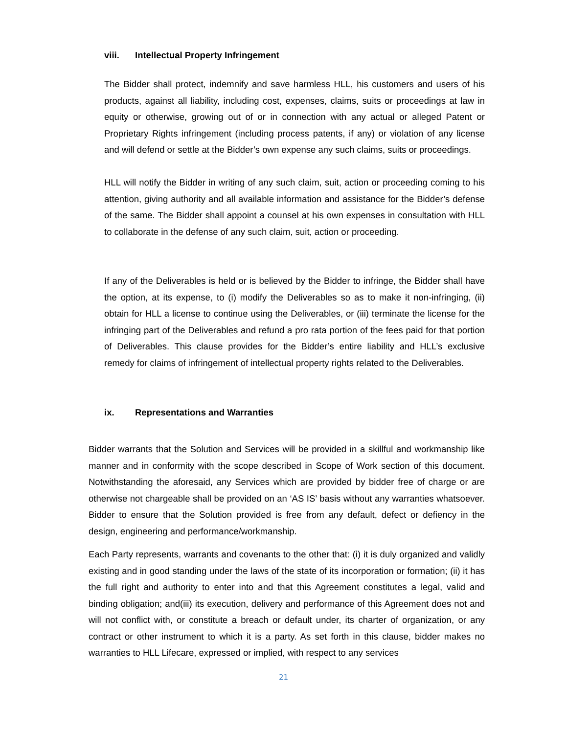viii. Intellectual Property Infringement
The Bidder shall protect, indemnify and save harmless HLL, his customers and users of his products, against all liability, including cost, expenses, claims, suits or proceedings at law in equity or otherwise, growing out of or in connection with any actual or alleged Patent or Proprietary Rights infringement (including process patents, if any) or violation of any license and will defend or settle at the Bidder’s own expense any such claims, suits or proceedings.
HLL will notify the Bidder in writing of any such claim, suit, action or proceeding coming to his attention, giving authority and all available information and assistance for the Bidder’s defense of the same. The Bidder shall appoint a counsel at his own expenses in consultation with HLL to collaborate in the defense of any such claim, suit, action or proceeding.
If any of the Deliverables is held or is believed by the Bidder to infringe, the Bidder shall have the option, at its expense, to (i) modify the Deliverables so as to make it non-infringing, (ii) obtain for HLL a license to continue using the Deliverables, or (iii) terminate the license for the infringing part of the Deliverables and refund a pro rata portion of the fees paid for that portion of Deliverables. This clause provides for the Bidder’s entire liability and HLL’s exclusive remedy for claims of infringement of intellectual property rights related to the Deliverables.
ix. Representations and Warranties
Bidder warrants that the Solution and Services will be provided in a skillful and workmanship like manner and in conformity with the scope described in Scope of Work section of this document. Notwithstanding the aforesaid, any Services which are provided by bidder free of charge or are otherwise not chargeable shall be provided on an ‘AS IS’ basis without any warranties whatsoever. Bidder to ensure that the Solution provided is free from any default, defect or defiency in the design, engineering and performance/workmanship.
Each Party represents, warrants and covenants to the other that: (i) it is duly organized and validly existing and in good standing under the laws of the state of its incorporation or formation; (ii) it has the full right and authority to enter into and that this Agreement constitutes a legal, valid and binding obligation; and(iii) its execution, delivery and performance of this Agreement does not and will not conflict with, or constitute a breach or default under, its charter of organization, or any contract or other instrument to which it is a party. As set forth in this clause, bidder makes no warranties to HLL Lifecare, expressed or implied, with respect to any services
21